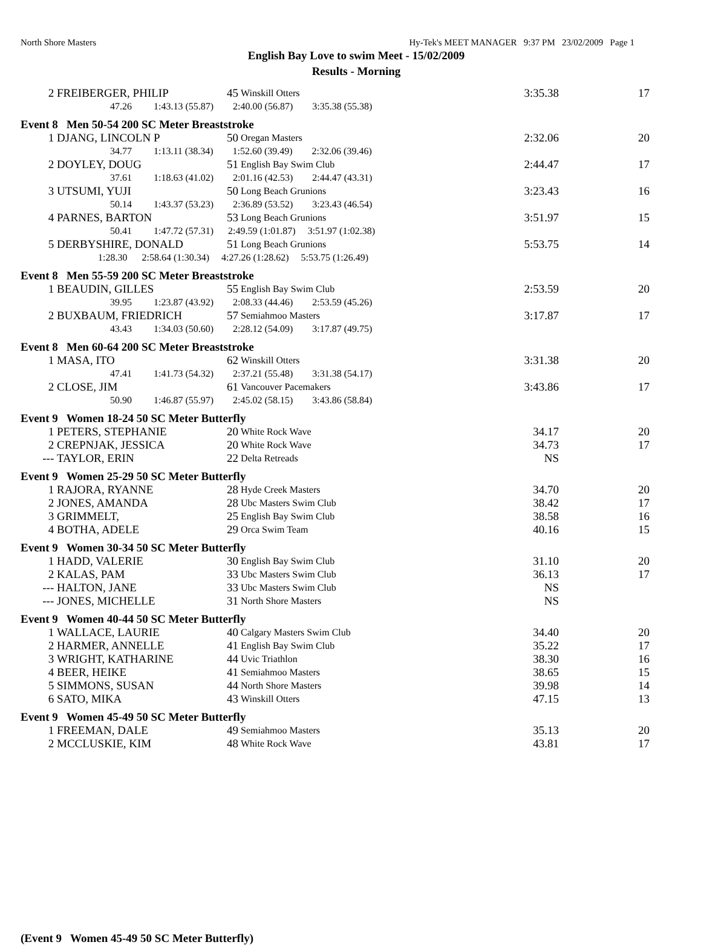North Shore Masters Hy-Tek's MEET MANAGER 9:37 PM 23/02/2009 Page 1
English Bay Love to swim Meet - 15/02/2009
Results - Morning
| 2 | FREIBERGER, PHILIP | 45 | Winskill Otters | 3:35.38 | 17 |
| | 47.26 1:43.13 (55.87) 2:40.00 (56.87) 3:35.38 (55.38) | | | | |
| Event 8 Men 50-54 200 SC Meter Breaststroke | | | | | |
| 1 | DJANG, LINCOLN P | 50 | Oregan Masters | 2:32.06 | 20 |
| | 34.77 1:13.11 (38.34) 1:52.60 (39.49) 2:32.06 (39.46) | | | | |
| 2 | DOYLEY, DOUG | 51 | English Bay Swim Club | 2:44.47 | 17 |
| | 37.61 1:18.63 (41.02) 2:01.16 (42.53) 2:44.47 (43.31) | | | | |
| 3 | UTSUMI, YUJI | 50 | Long Beach Grunions | 3:23.43 | 16 |
| | 50.14 1:43.37 (53.23) 2:36.89 (53.52) 3:23.43 (46.54) | | | | |
| 4 | PARNES, BARTON | 53 | Long Beach Grunions | 3:51.97 | 15 |
| | 50.41 1:47.72 (57.31) 2:49.59 (1:01.87) 3:51.97 (1:02.38) | | | | |
| 5 | DERBYSHIRE, DONALD | 51 | Long Beach Grunions | 5:53.75 | 14 |
| | 1:28.30 2:58.64 (1:30.34) 4:27.26 (1:28.62) 5:53.75 (1:26.49) | | | | |
| Event 8 Men 55-59 200 SC Meter Breaststroke | | | | | |
| 1 | BEAUDIN, GILLES | 55 | English Bay Swim Club | 2:53.59 | 20 |
| | 39.95 1:23.87 (43.92) 2:08.33 (44.46) 2:53.59 (45.26) | | | | |
| 2 | BUXBAUM, FRIEDRICH | 57 | Semiahmoo Masters | 3:17.87 | 17 |
| | 43.43 1:34.03 (50.60) 2:28.12 (54.09) 3:17.87 (49.75) | | | | |
| Event 8 Men 60-64 200 SC Meter Breaststroke | | | | | |
| 1 | MASA, ITO | 62 | Winskill Otters | 3:31.38 | 20 |
| | 47.41 1:41.73 (54.32) 2:37.21 (55.48) 3:31.38 (54.17) | | | | |
| 2 | CLOSE, JIM | 61 | Vancouver Pacemakers | 3:43.86 | 17 |
| | 50.90 1:46.87 (55.97) 2:45.02 (58.15) 3:43.86 (58.84) | | | | |
| Event 9 Women 18-24 50 SC Meter Butterfly | | | | | |
| 1 | PETERS, STEPHANIE | 20 | White Rock Wave | 34.17 | 20 |
| 2 | CREPNJAK, JESSICA | 20 | White Rock Wave | 34.73 | 17 |
| --- | TAYLOR, ERIN | 22 | Delta Retreads | NS | |
| Event 9 Women 25-29 50 SC Meter Butterfly | | | | | |
| 1 | RAJORA, RYANNE | 28 | Hyde Creek Masters | 34.70 | 20 |
| 2 | JONES, AMANDA | 28 | Ubc Masters Swim Club | 38.42 | 17 |
| 3 | GRIMMELT, | 25 | English Bay Swim Club | 38.58 | 16 |
| 4 | BOTHA, ADELE | 29 | Orca Swim Team | 40.16 | 15 |
| Event 9 Women 30-34 50 SC Meter Butterfly | | | | | |
| 1 | HADD, VALERIE | 30 | English Bay Swim Club | 31.10 | 20 |
| 2 | KALAS, PAM | 33 | Ubc Masters Swim Club | 36.13 | 17 |
| --- | HALTON, JANE | 33 | Ubc Masters Swim Club | NS | |
| --- | JONES, MICHELLE | 31 | North Shore Masters | NS | |
| Event 9 Women 40-44 50 SC Meter Butterfly | | | | | |
| 1 | WALLACE, LAURIE | 40 | Calgary Masters Swim Club | 34.40 | 20 |
| 2 | HARMER, ANNELLE | 41 | English Bay Swim Club | 35.22 | 17 |
| 3 | WRIGHT, KATHARINE | 44 | Uvic Triathlon | 38.30 | 16 |
| 4 | BEER, HEIKE | 41 | Semiahmoo Masters | 38.65 | 15 |
| 5 | SIMMONS, SUSAN | 44 | North Shore Masters | 39.98 | 14 |
| 6 | SATO, MIKA | 43 | Winskill Otters | 47.15 | 13 |
| Event 9 Women 45-49 50 SC Meter Butterfly | | | | | |
| 1 | FREEMAN, DALE | 49 | Semiahmoo Masters | 35.13 | 20 |
| 2 | MCCLUSKIE, KIM | 48 | White Rock Wave | 43.81 | 17 |
(Event 9 Women 45-49 50 SC Meter Butterfly)